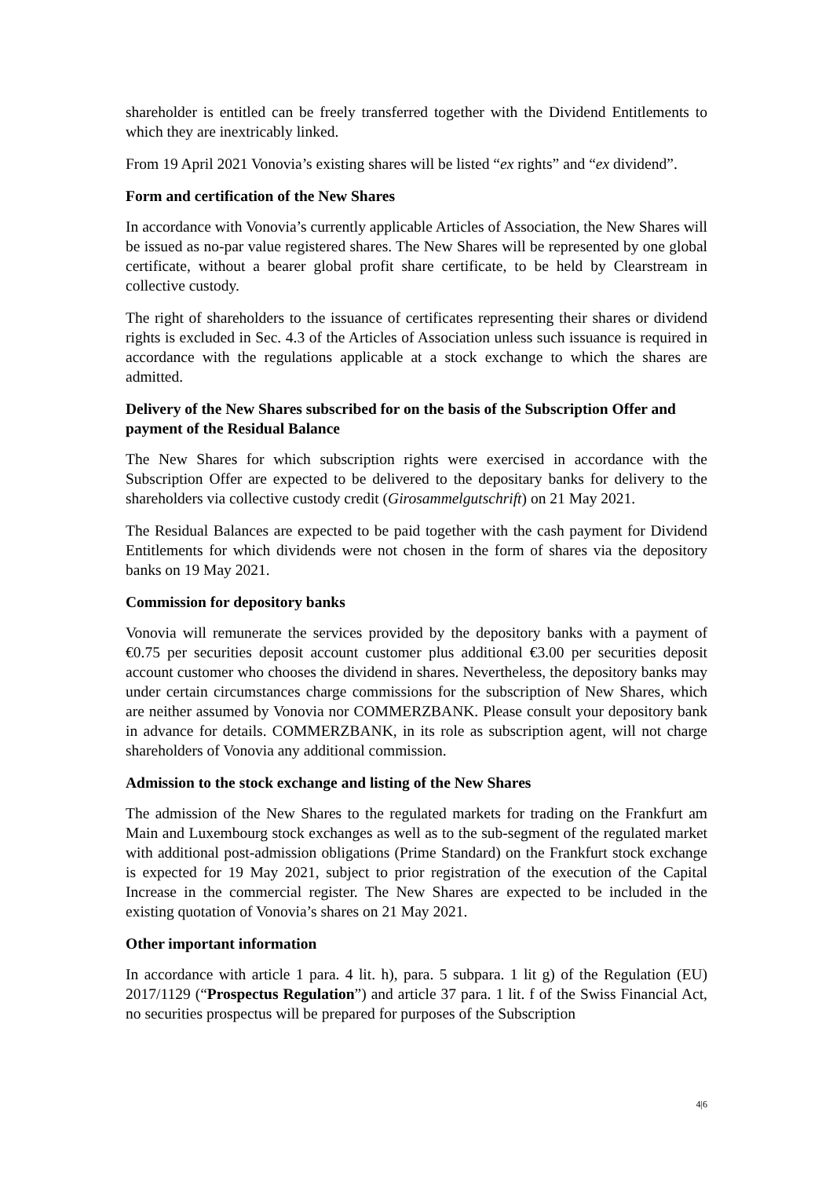shareholder is entitled can be freely transferred together with the Dividend Entitlements to which they are inextricably linked.
From 19 April 2021 Vonovia’s existing shares will be listed “ex rights” and “ex dividend”.
Form and certification of the New Shares
In accordance with Vonovia’s currently applicable Articles of Association, the New Shares will be issued as no-par value registered shares. The New Shares will be represented by one global certificate, without a bearer global profit share certificate, to be held by Clearstream in collective custody.
The right of shareholders to the issuance of certificates representing their shares or dividend rights is excluded in Sec. 4.3 of the Articles of Association unless such issuance is required in accordance with the regulations applicable at a stock exchange to which the shares are admitted.
Delivery of the New Shares subscribed for on the basis of the Subscription Offer and payment of the Residual Balance
The New Shares for which subscription rights were exercised in accordance with the Subscription Offer are expected to be delivered to the depositary banks for delivery to the shareholders via collective custody credit (Girosammelgutschrift) on 21 May 2021.
The Residual Balances are expected to be paid together with the cash payment for Dividend Entitlements for which dividends were not chosen in the form of shares via the depository banks on 19 May 2021.
Commission for depository banks
Vonovia will remunerate the services provided by the depository banks with a payment of €0.75 per securities deposit account customer plus additional €3.00 per securities deposit account customer who chooses the dividend in shares. Nevertheless, the depository banks may under certain circumstances charge commissions for the subscription of New Shares, which are neither assumed by Vonovia nor COMMERZBANK. Please consult your depository bank in advance for details. COMMERZBANK, in its role as subscription agent, will not charge shareholders of Vonovia any additional commission.
Admission to the stock exchange and listing of the New Shares
The admission of the New Shares to the regulated markets for trading on the Frankfurt am Main and Luxembourg stock exchanges as well as to the sub-segment of the regulated market with additional post-admission obligations (Prime Standard) on the Frankfurt stock exchange is expected for 19 May 2021, subject to prior registration of the execution of the Capital Increase in the commercial register. The New Shares are expected to be included in the existing quotation of Vonovia’s shares on 21 May 2021.
Other important information
In accordance with article 1 para. 4 lit. h), para. 5 subpara. 1 lit g) of the Regulation (EU) 2017/1129 (“Prospectus Regulation”) and article 37 para. 1 lit. f of the Swiss Financial Act, no securities prospectus will be prepared for purposes of the Subscription
4|6